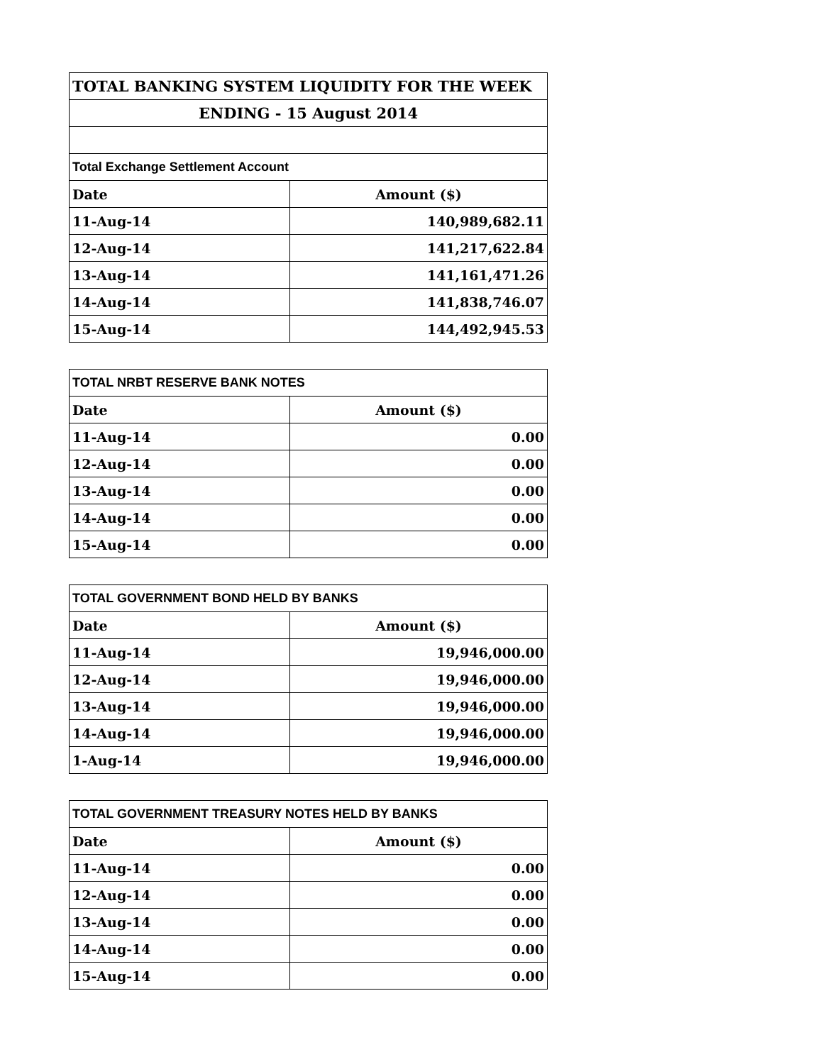| TOTAL BANKING SYSTEM LIQUIDITY FOR THE WEEK | |
| --- | --- |
| ENDING - 15 August 2014 | |
| Total Exchange Settlement Account | |
| Date | Amount ($) |
| 11-Aug-14 | 140,989,682.11 |
| 12-Aug-14 | 141,217,622.84 |
| 13-Aug-14 | 141,161,471.26 |
| 14-Aug-14 | 141,838,746.07 |
| 15-Aug-14 | 144,492,945.53 |
| TOTAL NRBT RESERVE BANK NOTES | |
| --- | --- |
| Date | Amount ($) |
| 11-Aug-14 | 0.00 |
| 12-Aug-14 | 0.00 |
| 13-Aug-14 | 0.00 |
| 14-Aug-14 | 0.00 |
| 15-Aug-14 | 0.00 |
| TOTAL GOVERNMENT BOND HELD BY BANKS | |
| --- | --- |
| Date | Amount ($) |
| 11-Aug-14 | 19,946,000.00 |
| 12-Aug-14 | 19,946,000.00 |
| 13-Aug-14 | 19,946,000.00 |
| 14-Aug-14 | 19,946,000.00 |
| 1-Aug-14 | 19,946,000.00 |
| TOTAL GOVERNMENT TREASURY NOTES HELD BY BANKS | |
| --- | --- |
| Date | Amount ($) |
| 11-Aug-14 | 0.00 |
| 12-Aug-14 | 0.00 |
| 13-Aug-14 | 0.00 |
| 14-Aug-14 | 0.00 |
| 15-Aug-14 | 0.00 |